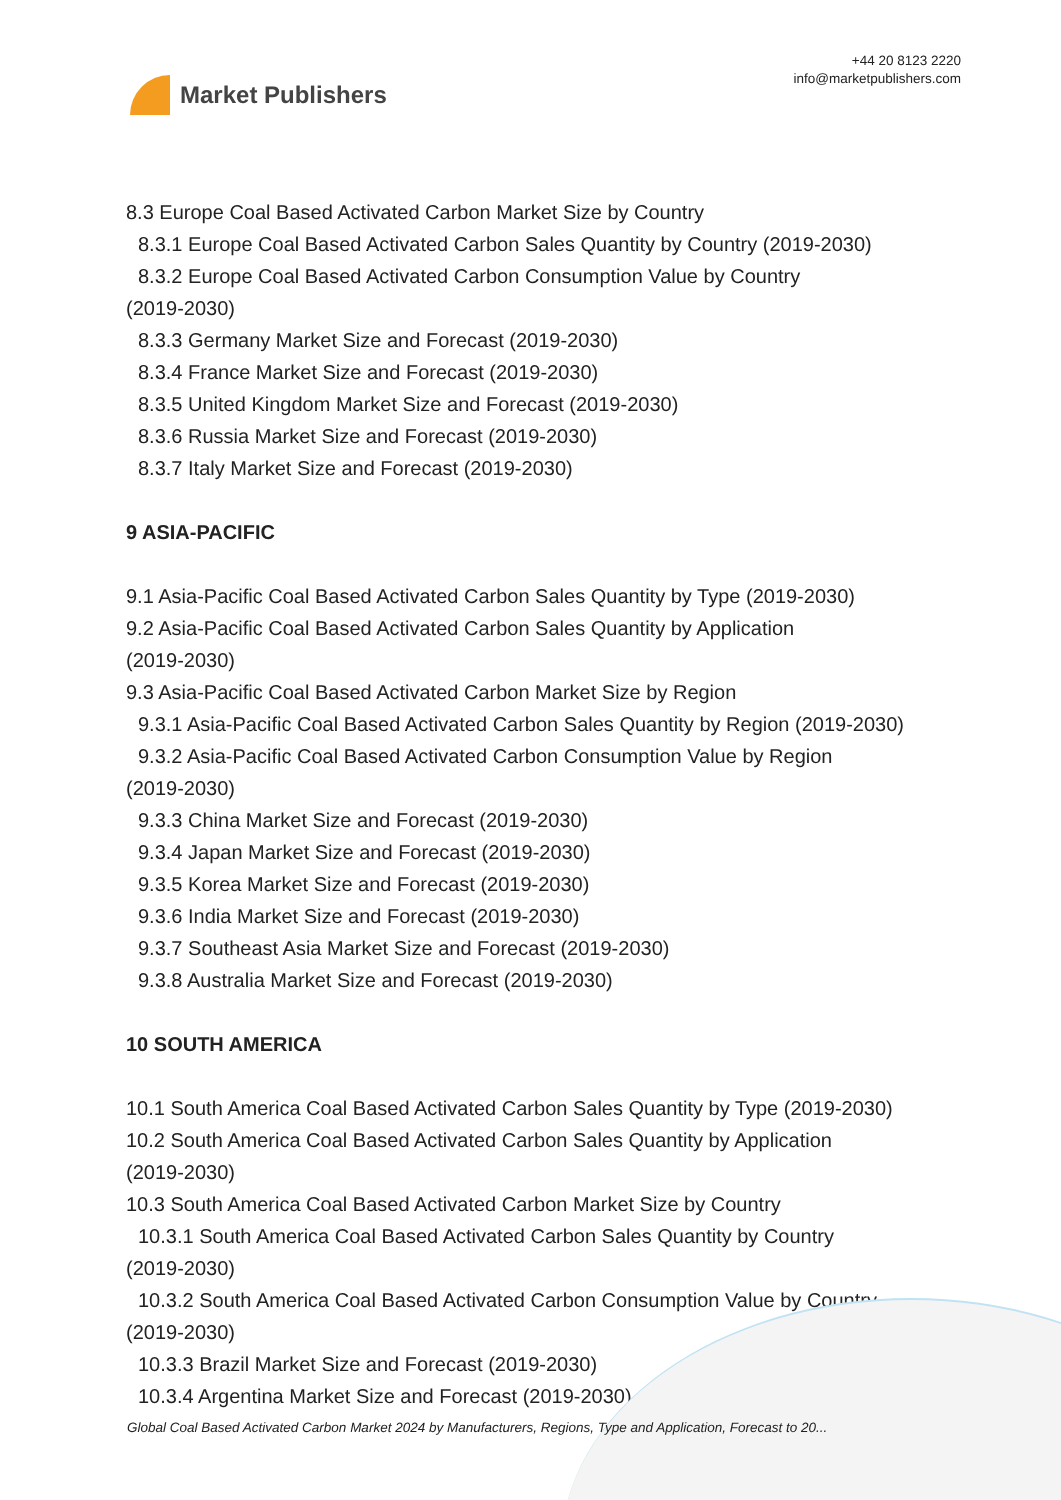Market Publishers
+44 20 8123 2220
info@marketpublishers.com
8.3 Europe Coal Based Activated Carbon Market Size by Country
8.3.1 Europe Coal Based Activated Carbon Sales Quantity by Country (2019-2030)
8.3.2 Europe Coal Based Activated Carbon Consumption Value by Country
(2019-2030)
8.3.3 Germany Market Size and Forecast (2019-2030)
8.3.4 France Market Size and Forecast (2019-2030)
8.3.5 United Kingdom Market Size and Forecast (2019-2030)
8.3.6 Russia Market Size and Forecast (2019-2030)
8.3.7 Italy Market Size and Forecast (2019-2030)
9 ASIA-PACIFIC
9.1 Asia-Pacific Coal Based Activated Carbon Sales Quantity by Type (2019-2030)
9.2 Asia-Pacific Coal Based Activated Carbon Sales Quantity by Application
(2019-2030)
9.3 Asia-Pacific Coal Based Activated Carbon Market Size by Region
9.3.1 Asia-Pacific Coal Based Activated Carbon Sales Quantity by Region (2019-2030)
9.3.2 Asia-Pacific Coal Based Activated Carbon Consumption Value by Region
(2019-2030)
9.3.3 China Market Size and Forecast (2019-2030)
9.3.4 Japan Market Size and Forecast (2019-2030)
9.3.5 Korea Market Size and Forecast (2019-2030)
9.3.6 India Market Size and Forecast (2019-2030)
9.3.7 Southeast Asia Market Size and Forecast (2019-2030)
9.3.8 Australia Market Size and Forecast (2019-2030)
10 SOUTH AMERICA
10.1 South America Coal Based Activated Carbon Sales Quantity by Type (2019-2030)
10.2 South America Coal Based Activated Carbon Sales Quantity by Application
(2019-2030)
10.3 South America Coal Based Activated Carbon Market Size by Country
10.3.1 South America Coal Based Activated Carbon Sales Quantity by Country
(2019-2030)
10.3.2 South America Coal Based Activated Carbon Consumption Value by Country
(2019-2030)
10.3.3 Brazil Market Size and Forecast (2019-2030)
10.3.4 Argentina Market Size and Forecast (2019-2030)
Global Coal Based Activated Carbon Market 2024 by Manufacturers, Regions, Type and Application, Forecast to 20...